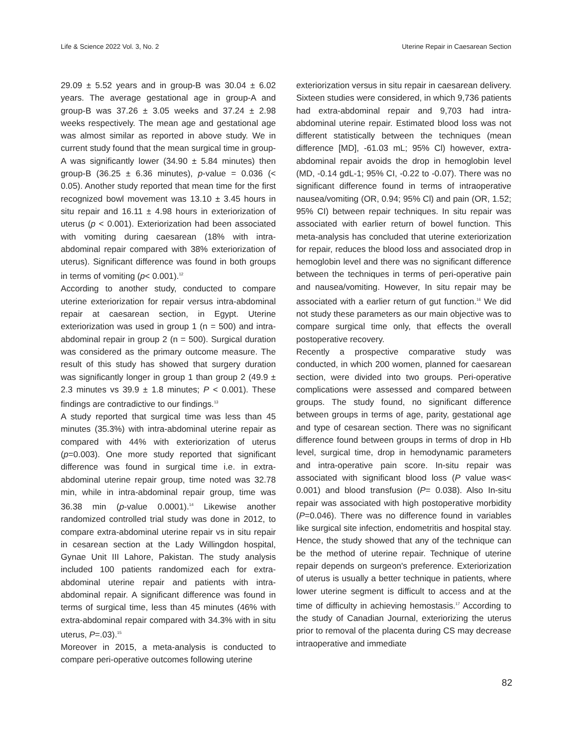Life & Science 2022 Vol. 3, No. 2 Uterine Repair in Caesarean Section
29.09 ± 5.52 years and in group-B was 30.04 ± 6.02 years. The average gestational age in group-A and group-B was 37.26 ± 3.05 weeks and 37.24 ± 2.98 weeks respectively. The mean age and gestational age was almost similar as reported in above study. We in current study found that the mean surgical time in group-A was significantly lower (34.90 ± 5.84 minutes) then group-B (36.25 ± 6.36 minutes), p-value = 0.036 (< 0.05). Another study reported that mean time for the first recognized bowl movement was 13.10 ± 3.45 hours in situ repair and 16.11 ± 4.98 hours in exteriorization of uterus (p < 0.001). Exteriorization had been associated with vomiting during caesarean (18% with intra-abdominal repair compared with 38% exteriorization of uterus). Significant difference was found in both groups in terms of vomiting (p< 0.001).<sup>12</sup>
According to another study, conducted to compare uterine exteriorization for repair versus intra-abdominal repair at caesarean section, in Egypt. Uterine exteriorization was used in group 1 (n = 500) and intra-abdominal repair in group 2 (n = 500). Surgical duration was considered as the primary outcome measure. The result of this study has showed that surgery duration was significantly longer in group 1 than group 2 (49.9 ± 2.3 minutes vs 39.9 ± 1.8 minutes; P < 0.001). These findings are contradictive to our findings.<sup>13</sup>
A study reported that surgical time was less than 45 minutes (35.3%) with intra-abdominal uterine repair as compared with 44% with exteriorization of uterus (p=0.003). One more study reported that significant difference was found in surgical time i.e. in extra-abdominal uterine repair group, time noted was 32.78 min, while in intra-abdominal repair group, time was 36.38 min (p-value 0.0001).<sup>14</sup> Likewise another randomized controlled trial study was done in 2012, to compare extra-abdominal uterine repair vs in situ repair in cesarean section at the Lady Willingdon hospital, Gynae Unit III Lahore, Pakistan. The study analysis included 100 patients randomized each for extra-abdominal uterine repair and patients with intra-abdominal repair. A significant difference was found in terms of surgical time, less than 45 minutes (46% with extra-abdominal repair compared with 34.3% with in situ uterus, P=.03).<sup>15</sup>
Moreover in 2015, a meta-analysis is conducted to compare peri-operative outcomes following uterine
exteriorization versus in situ repair in caesarean delivery. Sixteen studies were considered, in which 9,736 patients had extra-abdominal repair and 9,703 had intra-abdominal uterine repair. Estimated blood loss was not different statistically between the techniques (mean difference [MD], -61.03 mL; 95% Cl) however, extra-abdominal repair avoids the drop in hemoglobin level (MD, -0.14 gdL-1; 95% CI, -0.22 to -0.07). There was no significant difference found in terms of intraoperative nausea/vomiting (OR, 0.94; 95% Cl) and pain (OR, 1.52; 95% CI) between repair techniques. In situ repair was associated with earlier return of bowel function. This meta-analysis has concluded that uterine exteriorization for repair, reduces the blood loss and associated drop in hemoglobin level and there was no significant difference between the techniques in terms of peri-operative pain and nausea/vomiting. However, In situ repair may be associated with a earlier return of gut function.<sup>16</sup> We did not study these parameters as our main objective was to compare surgical time only, that effects the overall postoperative recovery.
Recently a prospective comparative study was conducted, in which 200 women, planned for caesarean section, were divided into two groups. Peri-operative complications were assessed and compared between groups. The study found, no significant difference between groups in terms of age, parity, gestational age and type of cesarean section. There was no significant difference found between groups in terms of drop in Hb level, surgical time, drop in hemodynamic parameters and intra-operative pain score. In-situ repair was associated with significant blood loss (P value was< 0.001) and blood transfusion (P= 0.038). Also In-situ repair was associated with high postoperative morbidity (P=0.046). There was no difference found in variables like surgical site infection, endometritis and hospital stay. Hence, the study showed that any of the technique can be the method of uterine repair. Technique of uterine repair depends on surgeon's preference. Exteriorization of uterus is usually a better technique in patients, where lower uterine segment is difficult to access and at the time of difficulty in achieving hemostasis.<sup>17</sup> According to the study of Canadian Journal, exteriorizing the uterus prior to removal of the placenta during CS may decrease intraoperative and immediate
82